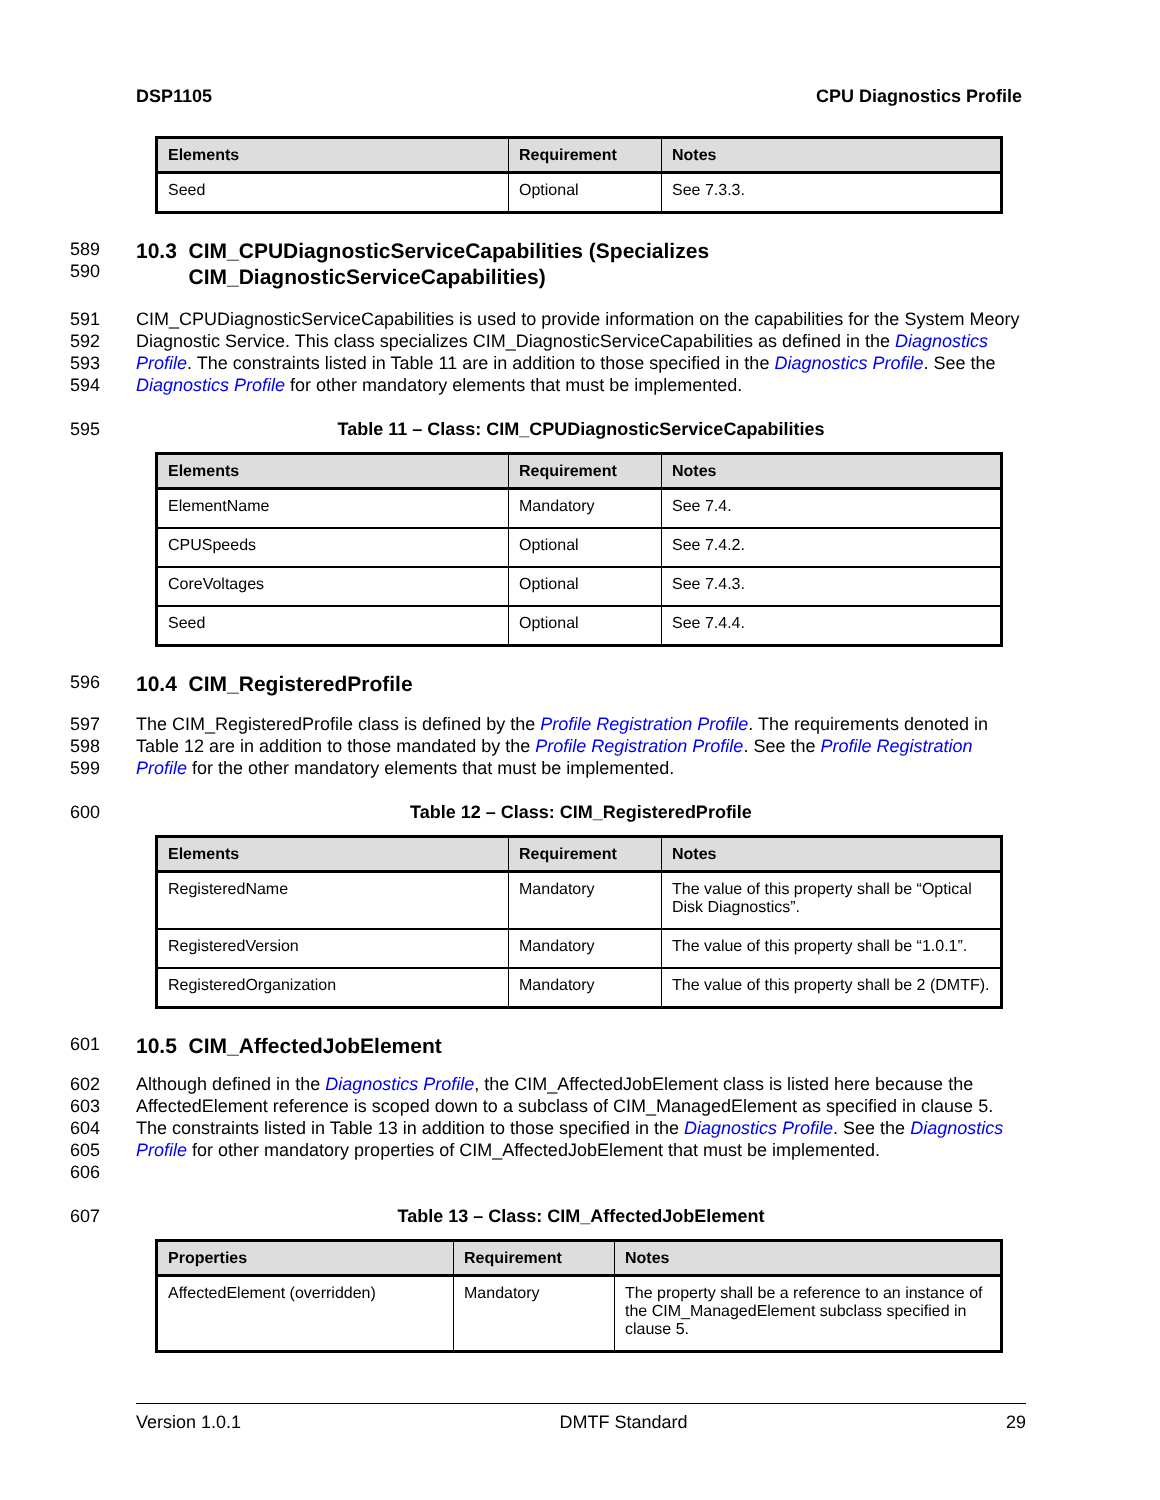DSP1105 CPU Diagnostics Profile
| Elements | Requirement | Notes |
| --- | --- | --- |
| Seed | Optional | See 7.3.3. |
589
590
10.3 CIM_CPUDiagnosticServiceCapabilities (Specializes
CIM_DiagnosticServiceCapabilities)
591
592
593
594
CIM_CPUDiagnosticServiceCapabilities is used to provide information on the capabilities for the System Meory Diagnostic Service. This class specializes CIM_DiagnosticServiceCapabilities as defined in the Diagnostics Profile. The constraints listed in Table 11 are in addition to those specified in the Diagnostics Profile. See the Diagnostics Profile for other mandatory elements that must be implemented.
595 Table 11 – Class: CIM_CPUDiagnosticServiceCapabilities
| Elements | Requirement | Notes |
| --- | --- | --- |
| ElementName | Mandatory | See 7.4. |
| CPUSpeeds | Optional | See 7.4.2. |
| CoreVoltages | Optional | See 7.4.3. |
| Seed | Optional | See 7.4.4. |
596
10.4 CIM_RegisteredProfile
597
598
599
The CIM_RegisteredProfile class is defined by the Profile Registration Profile. The requirements denoted in Table 12 are in addition to those mandated by the Profile Registration Profile. See the Profile Registration Profile for the other mandatory elements that must be implemented.
600 Table 12 – Class: CIM_RegisteredProfile
| Elements | Requirement | Notes |
| --- | --- | --- |
| RegisteredName | Mandatory | The value of this property shall be “Optical Disk Diagnostics”. |
| RegisteredVersion | Mandatory | The value of this property shall be “1.0.1”. |
| RegisteredOrganization | Mandatory | The value of this property shall be 2 (DMTF). |
601
10.5 CIM_AffectedJobElement
602
603
604
605
606
Although defined in the Diagnostics Profile, the CIM_AffectedJobElement class is listed here because the AffectedElement reference is scoped down to a subclass of CIM_ManagedElement as specified in clause 5. The constraints listed in Table 13 in addition to those specified in the Diagnostics Profile. See the Diagnostics Profile for other mandatory properties of CIM_AffectedJobElement that must be implemented.
607 Table 13 – Class: CIM_AffectedJobElement
| Properties | Requirement | Notes |
| --- | --- | --- |
| AffectedElement (overridden) | Mandatory | The property shall be a reference to an instance of the CIM_ManagedElement subclass specified in clause 5. |
Version 1.0.1 DMTF Standard 29